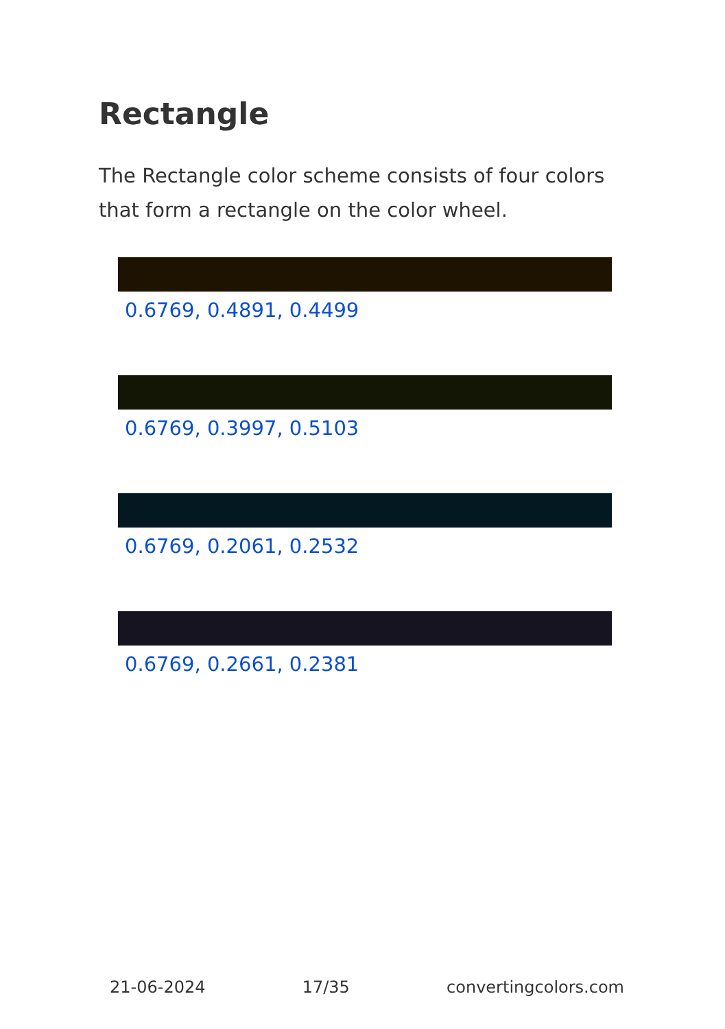Rectangle
The Rectangle color scheme consists of four colors that form a rectangle on the color wheel.
0.6769, 0.4891, 0.4499
0.6769, 0.3997, 0.5103
0.6769, 0.2061, 0.2532
0.6769, 0.2661, 0.2381
21-06-2024 17/35 convertingcolors.com